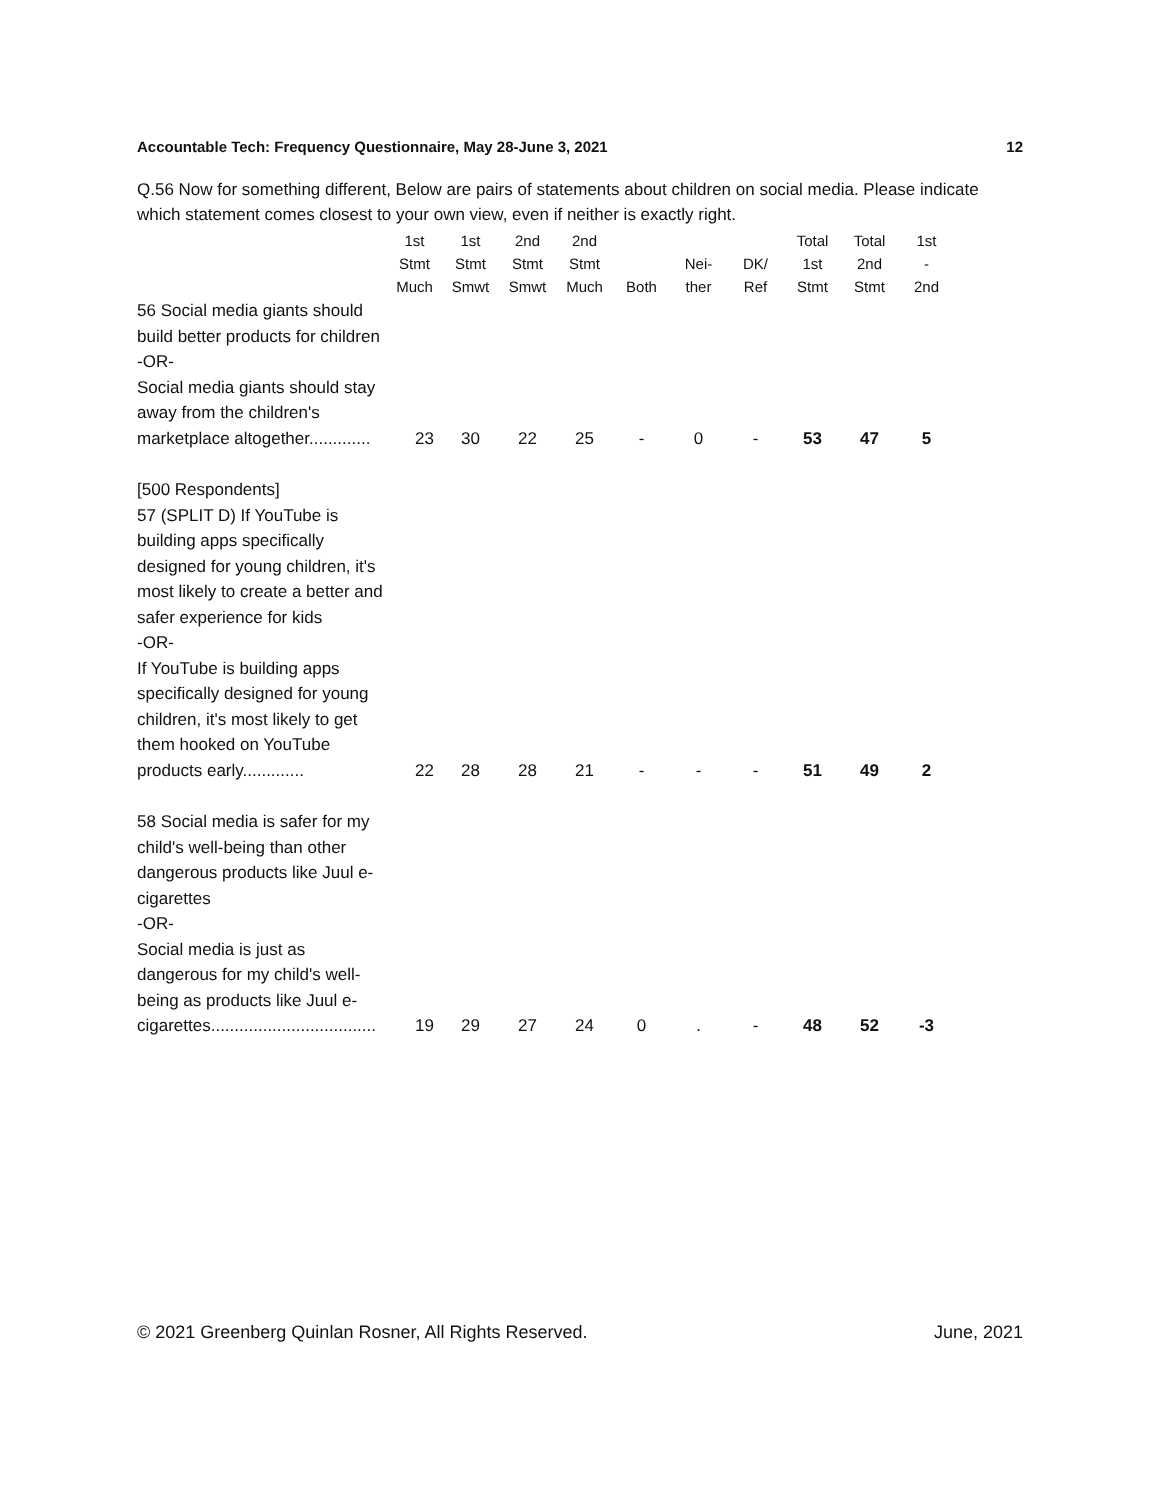Accountable Tech: Frequency Questionnaire, May 28-June 3, 2021 12
Q.56 Now for something different, Below are pairs of statements about children on social media. Please indicate which statement comes closest to your own view, even if neither is exactly right.
| | 1st Stmt Much | 1st Stmt Smwt | 2nd Stmt Smwt | 2nd Stmt Much | Both | Nei- ther | DK/ Ref | Total 1st Stmt | Total 2nd Stmt | 1st - 2nd |
| --- | --- | --- | --- | --- | --- | --- | --- | --- | --- | --- |
| 56 Social media giants should build better products for children -OR- Social media giants should stay away from the children's marketplace altogether............. | 23 | 30 | 22 | 25 | - | 0 | - | 53 | 47 | 5 |
| [500 Respondents] 57 (SPLIT D) If YouTube is building apps specifically designed for young children, it's most likely to create a better and safer experience for kids -OR- If YouTube is building apps specifically designed for young children, it's most likely to get them hooked on YouTube products early............. | 22 | 28 | 28 | 21 | - | - | - | 51 | 49 | 2 |
| 58 Social media is safer for my child's well-being than other dangerous products like Juul e-cigarettes -OR- Social media is just as dangerous for my child's well-being as products like Juul e-cigarettes................................... | 19 | 29 | 27 | 24 | 0 | . | - | 48 | 52 | -3 |
© 2021 Greenberg Quinlan Rosner, All Rights Reserved. June, 2021